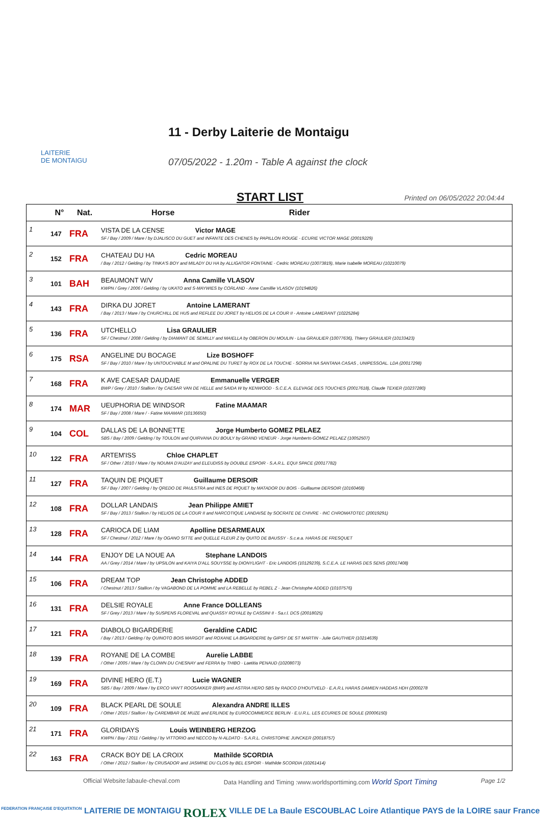LAITERIE
DE MONTAIGU
11 - Derby Laiterie de Montaigu
07/05/2022 - 1.20m - Table A against the clock
START LIST Printed on 06/05/2022 20:04:44
| | N° | Nat. | Horse Rider |
| --- | --- | --- | --- |
| 1 | 147 | FRA | VISTA DE LA CENSE Victor MAGE SF / Bay / 2009 / Mare / by DJALISCO DU GUET and INFANTE DES CHENES by PAPILLON ROUGE - ECURIE VICTOR MAGE (20019229) |
| 2 | 152 | FRA | CHATEAU DU HA Cedric MOREAU / Bay / 2012 / Gelding / by TINKA'S BOY and MILADY DU HA by ALLIGATOR FONTAINE - Cedric MOREAU (10073819), Marie Isabelle MOREAU (10210079) |
| 3 | 101 | BAH | BEAUMONT W/V Anna Camille VLASOV KWPN / Grey / 2006 / Gelding / by UKATO and S-MAYWIES by CORLAND - Anne Camillie VLASOV (10194826) |
| 4 | 143 | FRA | DIRKA DU JORET Antoine LAMERANT / Bay / 2013 / Mare / by CHURCHILL DE HUS and REFLEE DU JORET by HELIOS DE LA COUR II - Antoine LAMERANT (10225284) |
| 5 | 136 | FRA | UTCHELLO Lisa GRAULIER SF / Chestnut / 2008 / Gelding / by DIAMANT DE SEMILLY and MAIELLA by OBERON DU MOULIN - Lisa GRAULIER (10077636), Thierry GRAULIER (10133423) |
| 6 | 175 | RSA | ANGELINE DU BOCAGE Lize BOSHOFF SF / Bay / 2010 / Mare / by UNTOUCHABLE M and OPALINE DU TURET by ROX DE LA TOUCHE - SORRIA NA SANTANA CASAS , UNIPESSOAL. LDA (20017298) |
| 7 | 168 | FRA | K AVE CAESAR DAUDAIE Emmanuelle VERGER BWP / Grey / 2010 / Stallion / by CAESAR VAN DE HELLE and SAIDA W by KENWOOD - S.C.E.A. ELEVAGE DES TOUCHES (20017618), Claude TEXIER (10237280) |
| 8 | 174 | MAR | UEUPHORIA DE WINDSOR Fatine MAAMAR SF / Bay / 2008 / Mare / - Fatine MAAMAR (10136650) |
| 9 | 104 | COL | DALLAS DE LA BONNETTE Jorge Humberto GOMEZ PELAEZ SBS / Bay / 2009 / Gelding / by TOULON and QUIRVANA DU BOULY by GRAND VENEUR - Jorge Humberto GOMEZ PELAEZ (10052507) |
| 10 | 122 | FRA | ARTEM'ISS Chloe CHAPLET SF / Other / 2010 / Mare / by NOUMA D'AUZAY and ELEUDISS by DOUBLE ESPOIR - S.A.R.L. EQUI SPACE (20017782) |
| 11 | 127 | FRA | TAQUIN DE PIQUET Guillaume DERSOIR SF / Bay / 2007 / Gelding / by QREDO DE PAULSTRA and INES DE PIQUET by MATADOR DU BOIS - Guillaume DERSOIR (10160468) |
| 12 | 108 | FRA | DOLLAR LANDAIS Jean Philippe AMIET SF / Bay / 2013 / Stallion / by HELIOS DE LA COUR II and NARCOTIQUE LANDAISE by SOCRATE DE CHIVRE - INC CHROMATOTEC (20019291) |
| 13 | 128 | FRA | CARIOCA DE LIAM Apolline DESARMEAUX SF / Chestnut / 2012 / Mare / by OGANO SITTE and QUELLE FLEUR Z by QUITO DE BAUSSY - S.c.e.a. HARAS DE FRESQUET |
| 14 | 144 | FRA | ENJOY DE LA NOUE AA Stephane LANDOIS AA / Grey / 2014 / Mare / by UPSILON and KAIYA D'ALL SOUYSSE by DIONYLIGHT - Eric LANDOIS (10129239), S.C.E.A. LE HARAS DES SENS (20017408) |
| 15 | 106 | FRA | DREAM TOP Jean Christophe ADDED / Chestnut / 2013 / Stallion / by VAGABOND DE LA POMME and LA REBELLE by REBEL Z - Jean Christophe ADDED (10107576) |
| 16 | 131 | FRA | DELSIE ROYALE Anne France DOLLEANS SF / Grey / 2013 / Mare / by SUSPENS FLOREVAL and QUASSY ROYALE by CASSINI II - Sa.r.l. DCS (20018025) |
| 17 | 121 | FRA | DIABOLO BIGARDERIE Geraldine CADIC / Bay / 2013 / Gelding / by QUINOTO BOIS MARGOT and ROXANE LA BIGARDERIE by GIPSY DE ST MARTIN - Julie GAUTHIER (10214639) |
| 18 | 139 | FRA | ROYANE DE LA COMBE Aurelie LABBE / Other / 2005 / Mare / by CLOWN DU CHESNAY and FERRA by THIBO - Laetitia PENAUD (10208073) |
| 19 | 169 | FRA | DIVINE HERO (E.T.) Lucie WAGNER SBS / Bay / 2009 / Mare / by ERCO VAN'T ROOSAKKER (BWP) and ASTRIA HERO SBS by RADCO D'HOUTVELD - E.A.R.L HARAS DAMIEN HADDAS HDH (2000278 |
| 20 | 109 | FRA | BLACK PEARL DE SOULE Alexandra ANDRE ILLES / Other / 2015 / Stallion / by CAREMBAR DE MUZE and ERLINDE by EUROCOMMERCE BERLIN - E.U.R.L. LES ECURIES DE SOULE (20006150) |
| 21 | 171 | FRA | GLORIDAYS Louis WEINBERG HERZOG KWPN / Bay / 2011 / Gelding / by VITTORIO and NECCO by N-ALDATO - S.A.R.L. CHRISTOPHE JUNCKER (20018757) |
| 22 | 163 | FRA | CRACK BOY DE LA CROIX Mathilde SCORDIA / Other / 2012 / Stallion / by CRUSADOR and JASMINE DU CLOS by BEL ESPOIR - Mathilde SCORDIA (10261414) |
Official Website:labaule-cheval.com Data Handling and Timing :www.worldsporttiming.com World Sport Timing Page 1/2
FEDERATION FRANÇAISE D'EQUITATION LAITERIE DE MONTAIGU ROLEX VILLE DE La Baule ESCOUBLAC Loire Atlantique PAYS de la LOIRE saur France